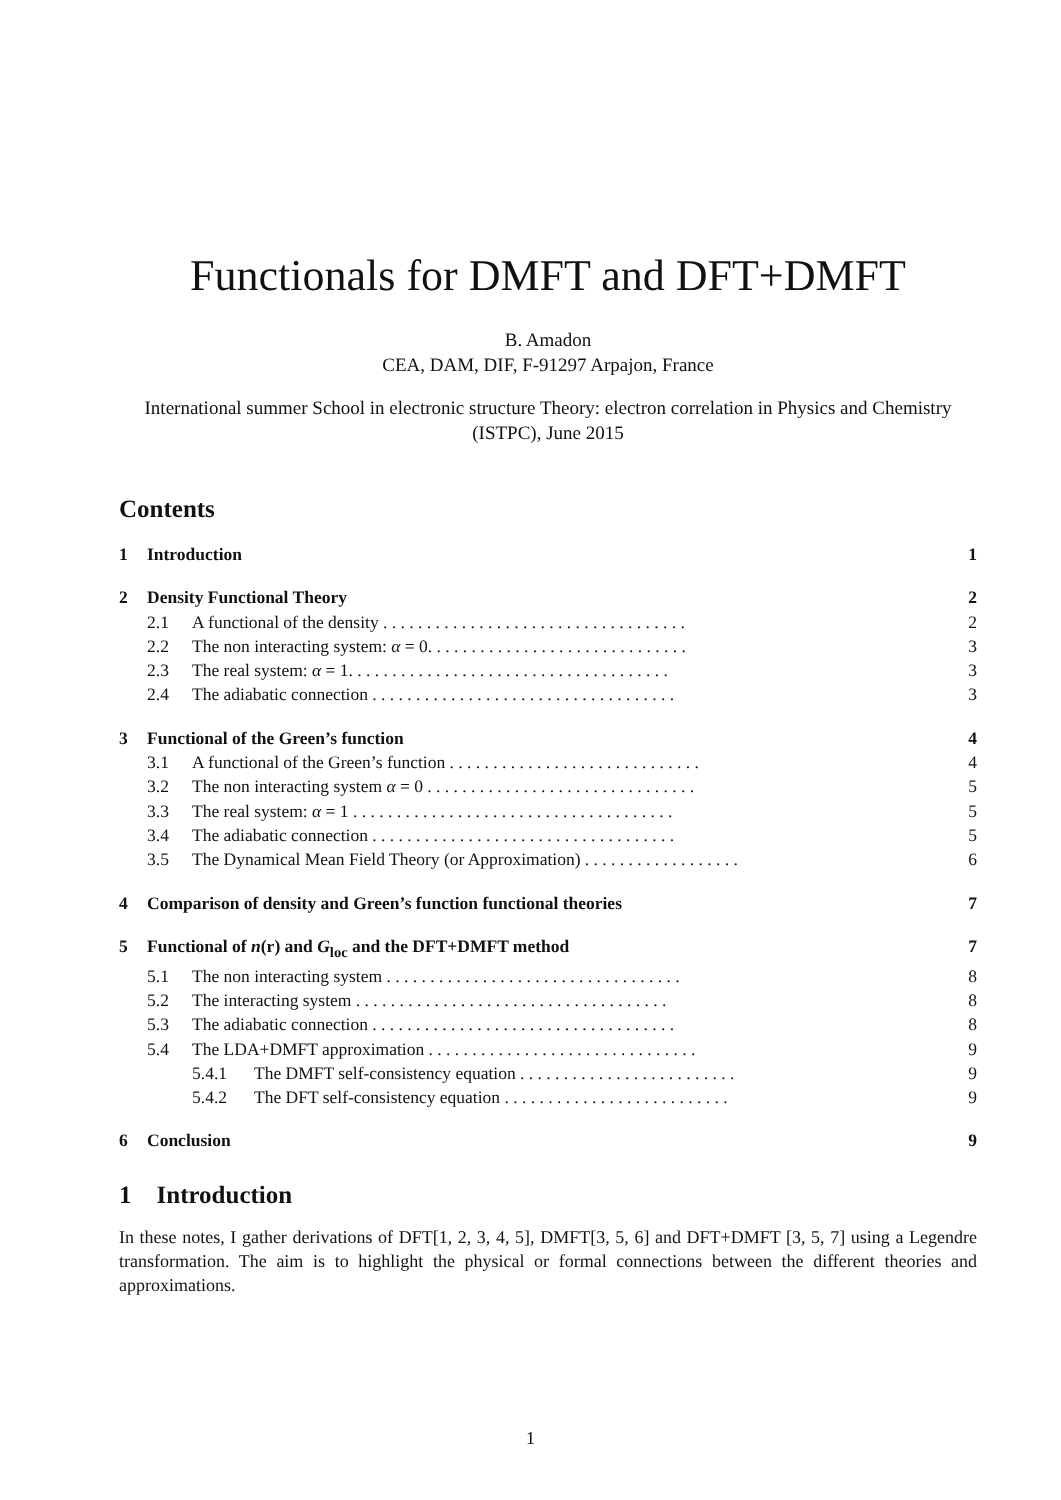Functionals for DMFT and DFT+DMFT
B. Amadon
CEA, DAM, DIF, F-91297 Arpajon, France
International summer School in electronic structure Theory: electron correlation in Physics and Chemistry (ISTPC), June 2015
Contents
1 Introduction 1
2 Density Functional Theory 2
2.1 A functional of the density . . . . . . . . . . . . . . . . . . . . . . . . . . . . . . . . . . . 2
2.2 The non interacting system: α = 0. . . . . . . . . . . . . . . . . . . . . . . . . . . . . . 3
2.3 The real system: α = 1. . . . . . . . . . . . . . . . . . . . . . . . . . . . . . . . . . . . . 3
2.4 The adiabatic connection . . . . . . . . . . . . . . . . . . . . . . . . . . . . . . . . . . . 3
3 Functional of the Green’s function 4
3.1 A functional of the Green’s function . . . . . . . . . . . . . . . . . . . . . . . . . . . . . 4
3.2 The non interacting system α = 0 . . . . . . . . . . . . . . . . . . . . . . . . . . . . . . . 5
3.3 The real system: α = 1 . . . . . . . . . . . . . . . . . . . . . . . . . . . . . . . . . . . . . 5
3.4 The adiabatic connection . . . . . . . . . . . . . . . . . . . . . . . . . . . . . . . . . . . 5
3.5 The Dynamical Mean Field Theory (or Approximation) . . . . . . . . . . . . . . . . . . 6
4 Comparison of density and Green’s function functional theories 7
5 Functional of n(r) and G<sub>loc</sub> and the DFT+DMFT method 7
5.1 The non interacting system . . . . . . . . . . . . . . . . . . . . . . . . . . . . . . . . . . 8
5.2 The interacting system . . . . . . . . . . . . . . . . . . . . . . . . . . . . . . . . . . . . 8
5.3 The adiabatic connection . . . . . . . . . . . . . . . . . . . . . . . . . . . . . . . . . . . 8
5.4 The LDA+DMFT approximation . . . . . . . . . . . . . . . . . . . . . . . . . . . . . . . 9
5.4.1 The DMFT self-consistency equation . . . . . . . . . . . . . . . . . . . . . . . . . 9
5.4.2 The DFT self-consistency equation . . . . . . . . . . . . . . . . . . . . . . . . . . 9
6 Conclusion 9
1 Introduction
In these notes, I gather derivations of DFT[1, 2, 3, 4, 5], DMFT[3, 5, 6] and DFT+DMFT [3, 5, 7] using a Legendre transformation. The aim is to highlight the physical or formal connections between the different theories and approximations.
1